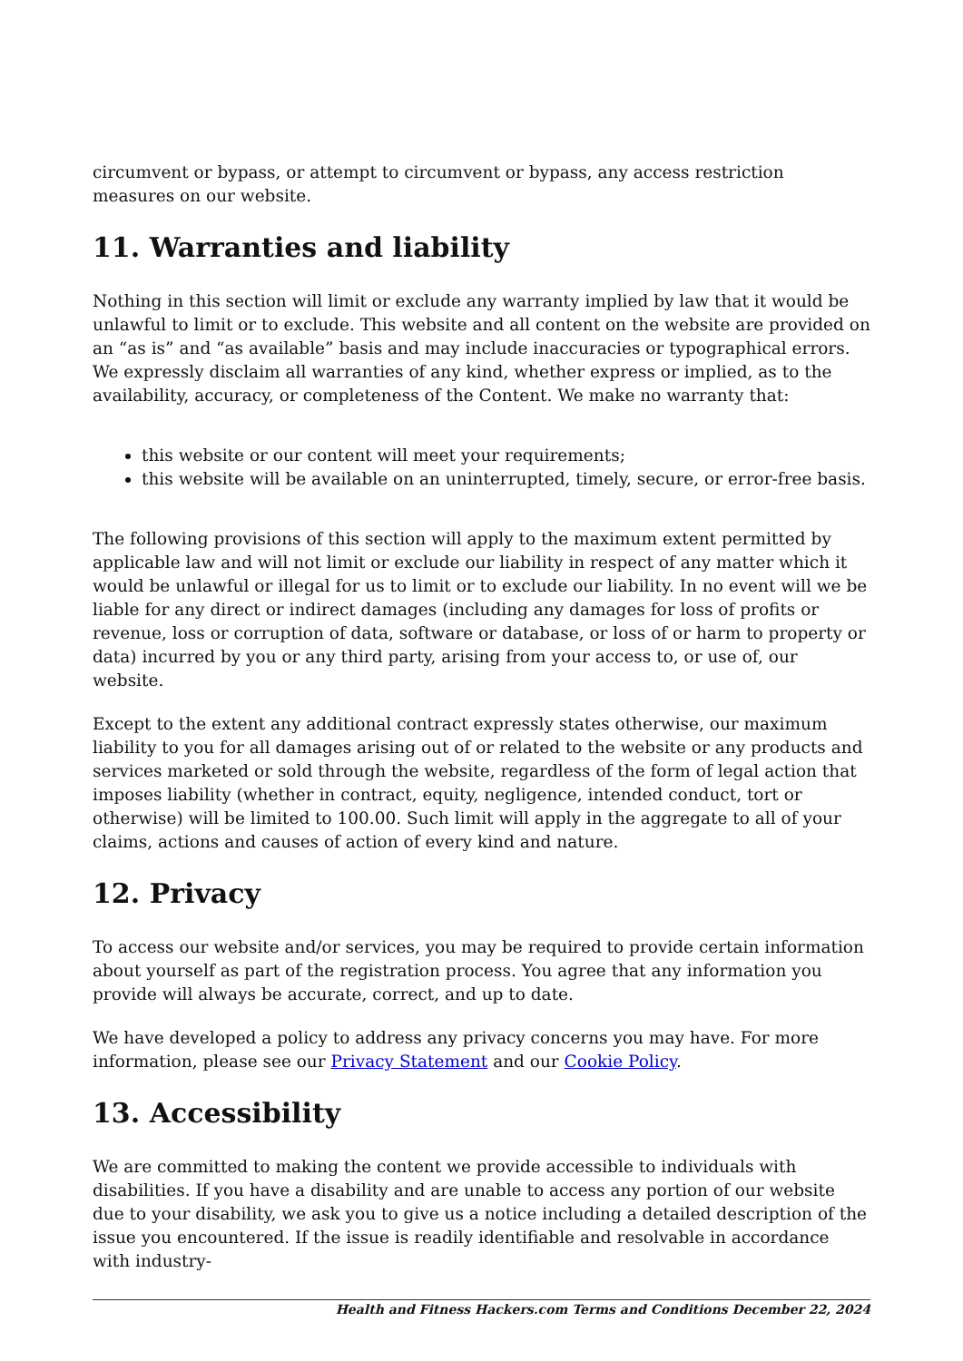circumvent or bypass, or attempt to circumvent or bypass, any access restriction measures on our website.
11. Warranties and liability
Nothing in this section will limit or exclude any warranty implied by law that it would be unlawful to limit or to exclude. This website and all content on the website are provided on an “as is” and “as available” basis and may include inaccuracies or typographical errors. We expressly disclaim all warranties of any kind, whether express or implied, as to the availability, accuracy, or completeness of the Content. We make no warranty that:
this website or our content will meet your requirements;
this website will be available on an uninterrupted, timely, secure, or error-free basis.
The following provisions of this section will apply to the maximum extent permitted by applicable law and will not limit or exclude our liability in respect of any matter which it would be unlawful or illegal for us to limit or to exclude our liability. In no event will we be liable for any direct or indirect damages (including any damages for loss of profits or revenue, loss or corruption of data, software or database, or loss of or harm to property or data) incurred by you or any third party, arising from your access to, or use of, our website.
Except to the extent any additional contract expressly states otherwise, our maximum liability to you for all damages arising out of or related to the website or any products and services marketed or sold through the website, regardless of the form of legal action that imposes liability (whether in contract, equity, negligence, intended conduct, tort or otherwise) will be limited to 100.00. Such limit will apply in the aggregate to all of your claims, actions and causes of action of every kind and nature.
12. Privacy
To access our website and/or services, you may be required to provide certain information about yourself as part of the registration process. You agree that any information you provide will always be accurate, correct, and up to date.
We have developed a policy to address any privacy concerns you may have. For more information, please see our Privacy Statement and our Cookie Policy.
13. Accessibility
We are committed to making the content we provide accessible to individuals with disabilities. If you have a disability and are unable to access any portion of our website due to your disability, we ask you to give us a notice including a detailed description of the issue you encountered. If the issue is readily identifiable and resolvable in accordance with industry-
Health and Fitness Hackers.com Terms and Conditions December 22, 2024